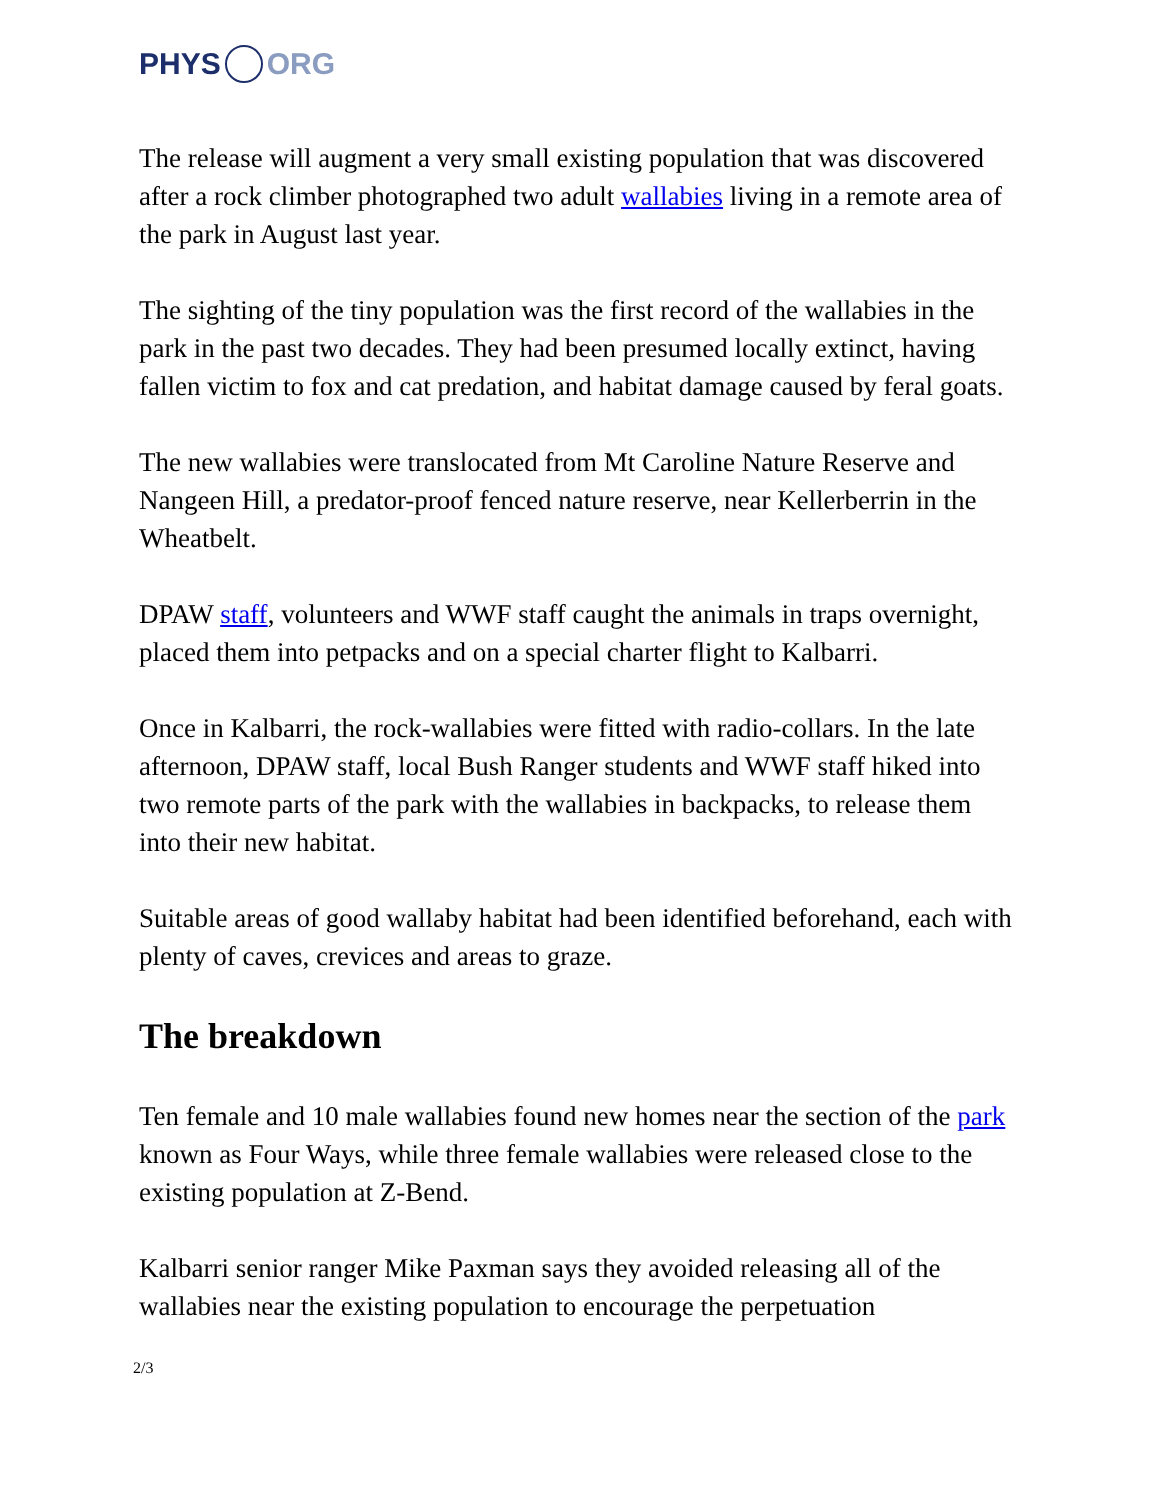PHYS ORG
The release will augment a very small existing population that was discovered after a rock climber photographed two adult wallabies living in a remote area of the park in August last year.
The sighting of the tiny population was the first record of the wallabies in the park in the past two decades. They had been presumed locally extinct, having fallen victim to fox and cat predation, and habitat damage caused by feral goats.
The new wallabies were translocated from Mt Caroline Nature Reserve and Nangeen Hill, a predator-proof fenced nature reserve, near Kellerberrin in the Wheatbelt.
DPAW staff, volunteers and WWF staff caught the animals in traps overnight, placed them into petpacks and on a special charter flight to Kalbarri.
Once in Kalbarri, the rock-wallabies were fitted with radio-collars. In the late afternoon, DPAW staff, local Bush Ranger students and WWF staff hiked into two remote parts of the park with the wallabies in backpacks, to release them into their new habitat.
Suitable areas of good wallaby habitat had been identified beforehand, each with plenty of caves, crevices and areas to graze.
The breakdown
Ten female and 10 male wallabies found new homes near the section of the park known as Four Ways, while three female wallabies were released close to the existing population at Z-Bend.
Kalbarri senior ranger Mike Paxman says they avoided releasing all of the wallabies near the existing population to encourage the perpetuation
2/3